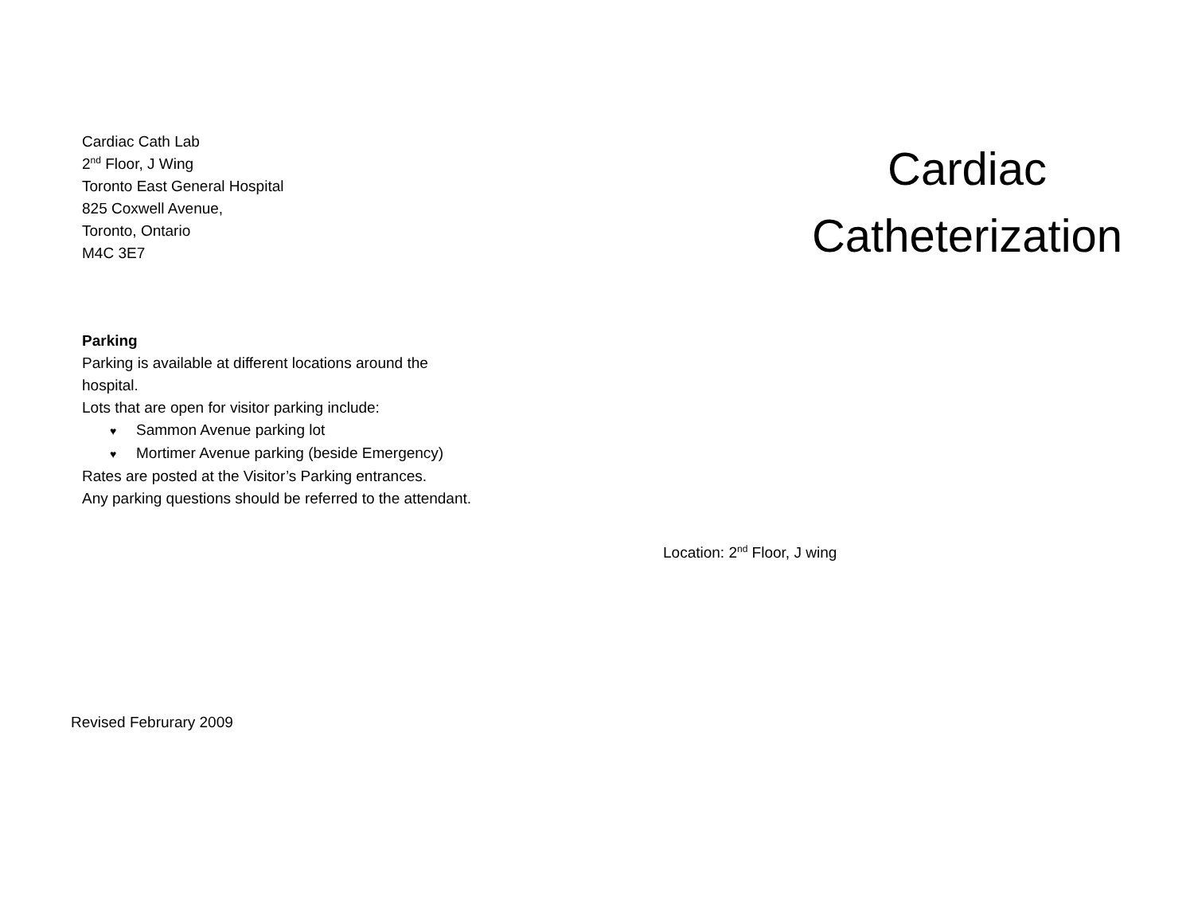Cardiac Cath Lab
2<sup>nd</sup> Floor, J Wing
Toronto East General Hospital
825 Coxwell Avenue,
Toronto, Ontario
M4C 3E7
Parking
Parking is available at different locations around the
hospital.
Lots that are open for visitor parking include:
♥ Sammon Avenue parking lot
♥ Mortimer Avenue parking (beside Emergency)
Rates are posted at the Visitor’s Parking entrances.
Any parking questions should be referred to the attendant.
Revised Februrary 2009
Cardiac Catheterization
Location: 2<sup>nd</sup> Floor, J wing